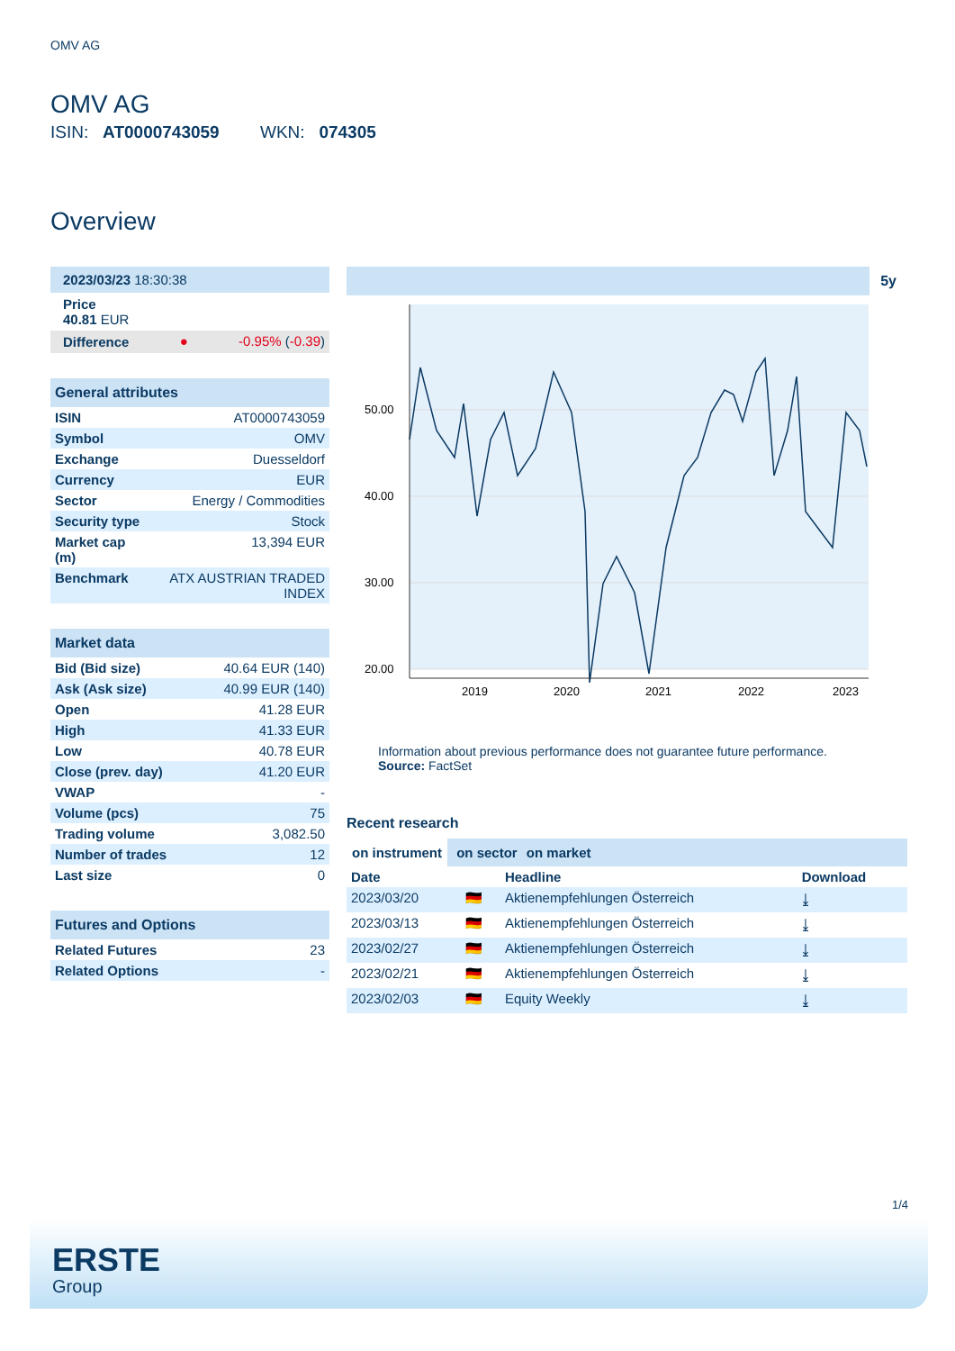OMV AG
OMV AG
ISIN: AT0000743059 WKN: 074305
Overview
| 2023/03/23 18:30:38 | | |
| Price 40.81 EUR | | |
| Difference | ● | -0.95% ( -0.39 ) |
| General attributes | |
| --- | --- |
| ISIN | AT0000743059 |
| Symbol | OMV |
| Exchange | Duesseldorf |
| Currency | EUR |
| Sector | Energy / Commodities |
| Security type | Stock |
| Market cap (m) | 13,394 EUR |
| Benchmark | ATX AUSTRIAN TRADED INDEX |
| Market data | |
| --- | --- |
| Bid (Bid size) | 40.64 EUR (140) |
| Ask (Ask size) | 40.99 EUR (140) |
| Open | 41.28 EUR |
| High | 41.33 EUR |
| Low | 40.78 EUR |
| Close (prev. day) | 41.20 EUR |
| VWAP | - |
| Volume (pcs) | 75 |
| Trading volume | 3,082.50 |
| Number of trades | 12 |
| Last size | 0 |
| Futures and Options | |
| --- | --- |
| Related Futures | 23 |
| Related Options | - |
5y
50.00
40.00
30.00
20.00
2019
2020
2021
2022
2023
Information about previous performance does not guarantee future performance.
Source: FactSet
Recent research
on instrument on sector on market
| Date | | Headline | Download |
| --- | --- | --- | --- |
| 2023/03/20 | 🇩🇪 | Aktienempfehlungen Österreich | ⤓ |
| 2023/03/13 | 🇩🇪 | Aktienempfehlungen Österreich | ⤓ |
| 2023/02/27 | 🇩🇪 | Aktienempfehlungen Österreich | ⤓ |
| 2023/02/21 | 🇩🇪 | Aktienempfehlungen Österreich | ⤓ |
| 2023/02/03 | 🇩🇪 | Equity Weekly | ⤓ |
1/4
ERSTE
Group